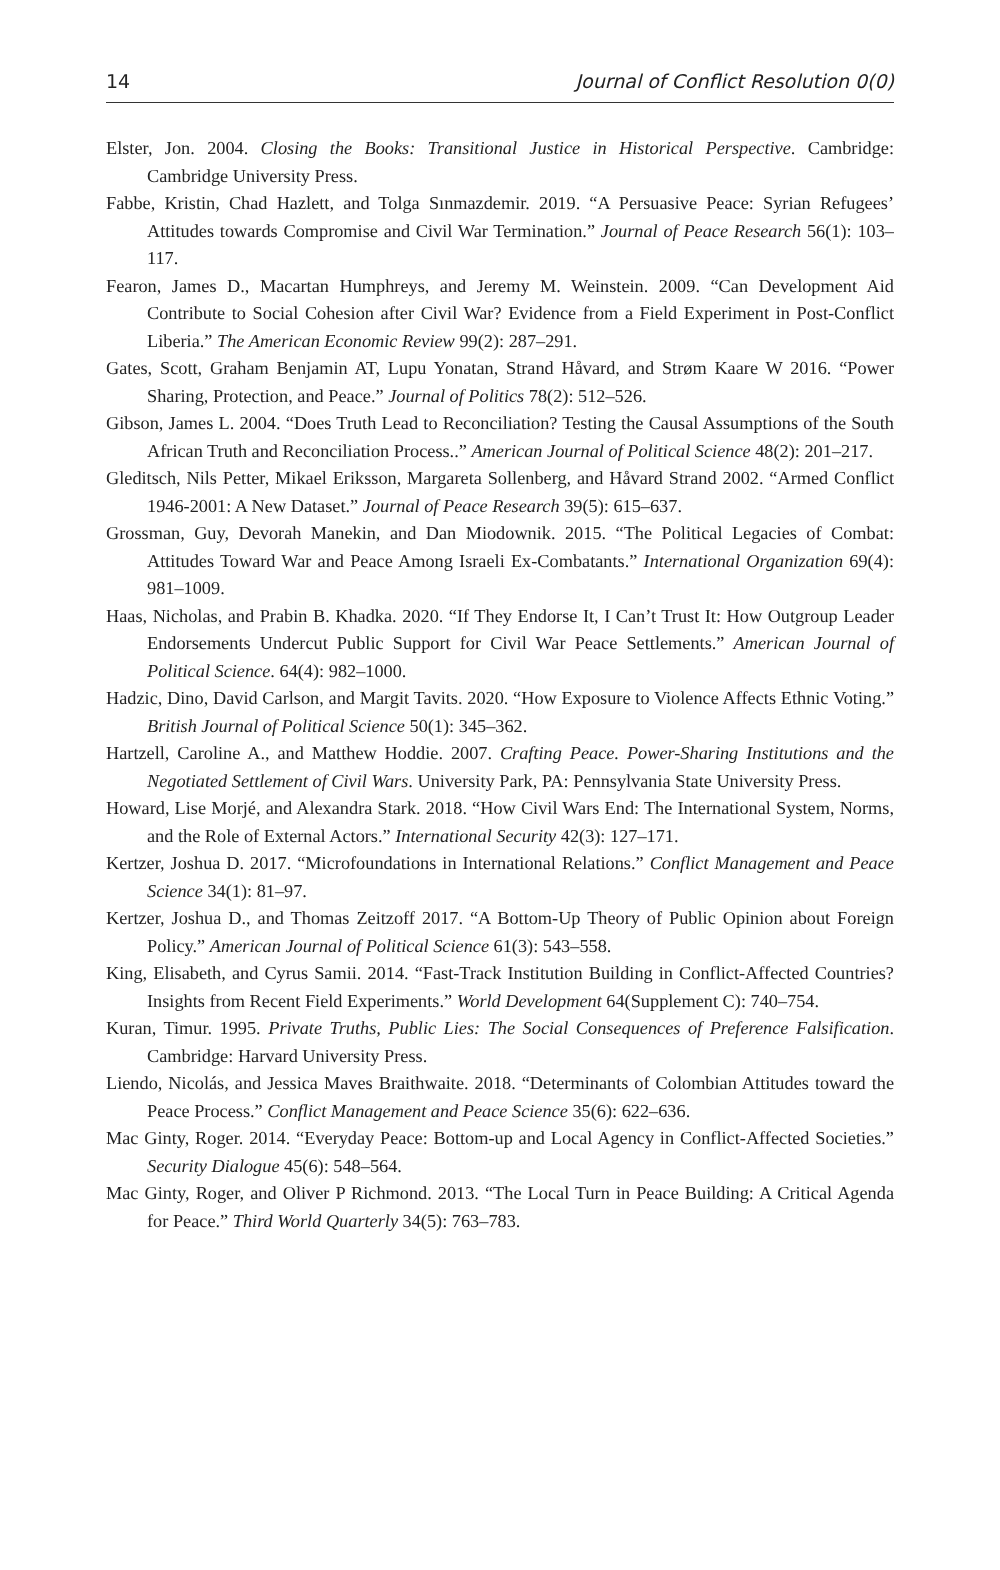14 Journal of Conflict Resolution 0(0)
Elster, Jon. 2004. Closing the Books: Transitional Justice in Historical Perspective. Cambridge: Cambridge University Press.
Fabbe, Kristin, Chad Hazlett, and Tolga Sınmazdemir. 2019. “A Persuasive Peace: Syrian Refugees’ Attitudes towards Compromise and Civil War Termination.” Journal of Peace Research 56(1): 103–117.
Fearon, James D., Macartan Humphreys, and Jeremy M. Weinstein. 2009. “Can Development Aid Contribute to Social Cohesion after Civil War? Evidence from a Field Experiment in Post-Conflict Liberia.” The American Economic Review 99(2): 287–291.
Gates, Scott, Graham Benjamin AT, Lupu Yonatan, Strand Håvard, and Strøm Kaare W 2016. “Power Sharing, Protection, and Peace.” Journal of Politics 78(2): 512–526.
Gibson, James L. 2004. “Does Truth Lead to Reconciliation? Testing the Causal Assumptions of the South African Truth and Reconciliation Process..” American Journal of Political Science 48(2): 201–217.
Gleditsch, Nils Petter, Mikael Eriksson, Margareta Sollenberg, and Håvard Strand 2002. “Armed Conflict 1946-2001: A New Dataset.” Journal of Peace Research 39(5): 615–637.
Grossman, Guy, Devorah Manekin, and Dan Miodownik. 2015. “The Political Legacies of Combat: Attitudes Toward War and Peace Among Israeli Ex-Combatants.” International Organization 69(4): 981–1009.
Haas, Nicholas, and Prabin B. Khadka. 2020. “If They Endorse It, I Can’t Trust It: How Outgroup Leader Endorsements Undercut Public Support for Civil War Peace Settlements.” American Journal of Political Science. 64(4): 982–1000.
Hadzic, Dino, David Carlson, and Margit Tavits. 2020. “How Exposure to Violence Affects Ethnic Voting.” British Journal of Political Science 50(1): 345–362.
Hartzell, Caroline A., and Matthew Hoddie. 2007. Crafting Peace. Power-Sharing Institutions and the Negotiated Settlement of Civil Wars. University Park, PA: Pennsylvania State University Press.
Howard, Lise Morjé, and Alexandra Stark. 2018. “How Civil Wars End: The International System, Norms, and the Role of External Actors.” International Security 42(3): 127–171.
Kertzer, Joshua D. 2017. “Microfoundations in International Relations.” Conflict Management and Peace Science 34(1): 81–97.
Kertzer, Joshua D., and Thomas Zeitzoff 2017. “A Bottom-Up Theory of Public Opinion about Foreign Policy.” American Journal of Political Science 61(3): 543–558.
King, Elisabeth, and Cyrus Samii. 2014. “Fast-Track Institution Building in Conflict-Affected Countries? Insights from Recent Field Experiments.” World Development 64(Supplement C): 740–754.
Kuran, Timur. 1995. Private Truths, Public Lies: The Social Consequences of Preference Falsification. Cambridge: Harvard University Press.
Liendo, Nicolás, and Jessica Maves Braithwaite. 2018. “Determinants of Colombian Attitudes toward the Peace Process.” Conflict Management and Peace Science 35(6): 622–636.
Mac Ginty, Roger. 2014. “Everyday Peace: Bottom-up and Local Agency in Conflict-Affected Societies.” Security Dialogue 45(6): 548–564.
Mac Ginty, Roger, and Oliver P Richmond. 2013. “The Local Turn in Peace Building: A Critical Agenda for Peace.” Third World Quarterly 34(5): 763–783.